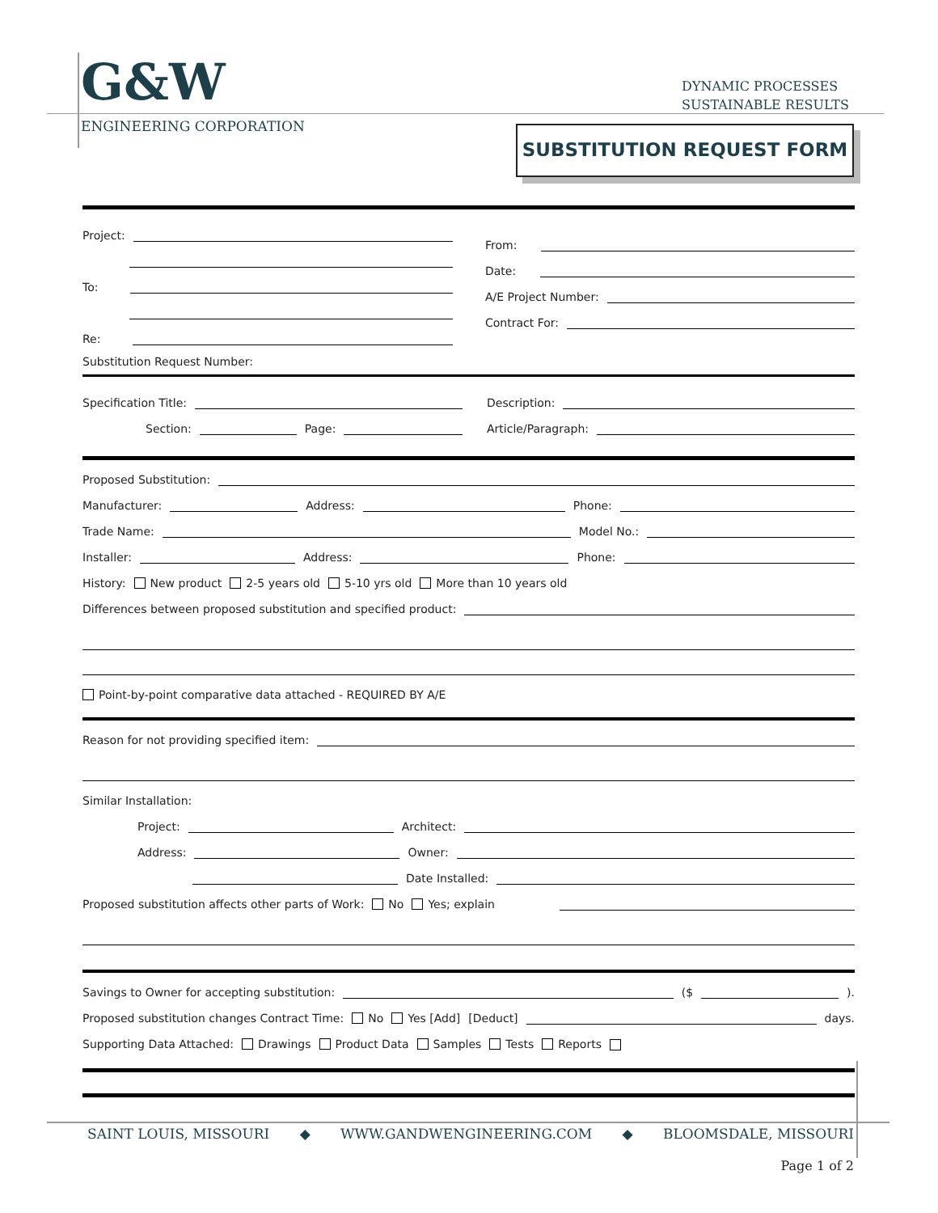G&W
ENGINEERING CORPORATION
DYNAMIC PROCESSES
SUSTAINABLE RESULTS
SUBSTITUTION REQUEST FORM
Project:
To:
Re:
Substitution Request Number:
From:
Date:
A/E Project Number:
Contract For:
Specification Title:
Section: Page:
Description:
Article/Paragraph:
Proposed Substitution:
Manufacturer: Address: Phone:
Trade Name: Model No.:
Installer: Address: Phone:
History: New product 2-5 years old 5-10 yrs old More than 10 years old
Differences between proposed substitution and specified product:
Point-by-point comparative data attached - REQUIRED BY A/E
Reason for not providing specified item:
Similar Installation:
Project: Architect:
Address: Owner:
Date Installed:
Proposed substitution affects other parts of Work: No Yes; explain
Savings to Owner for accepting substitution: ($ ).
Proposed substitution changes Contract Time: No Yes [Add] [Deduct] days.
Supporting Data Attached: Drawings Product Data Samples Tests Reports
SAINT LOUIS, MISSOURI ◆ WWW.GANDWENGINEERING.COM ◆ BLOOMSDALE, MISSOURI
Page 1 of 2